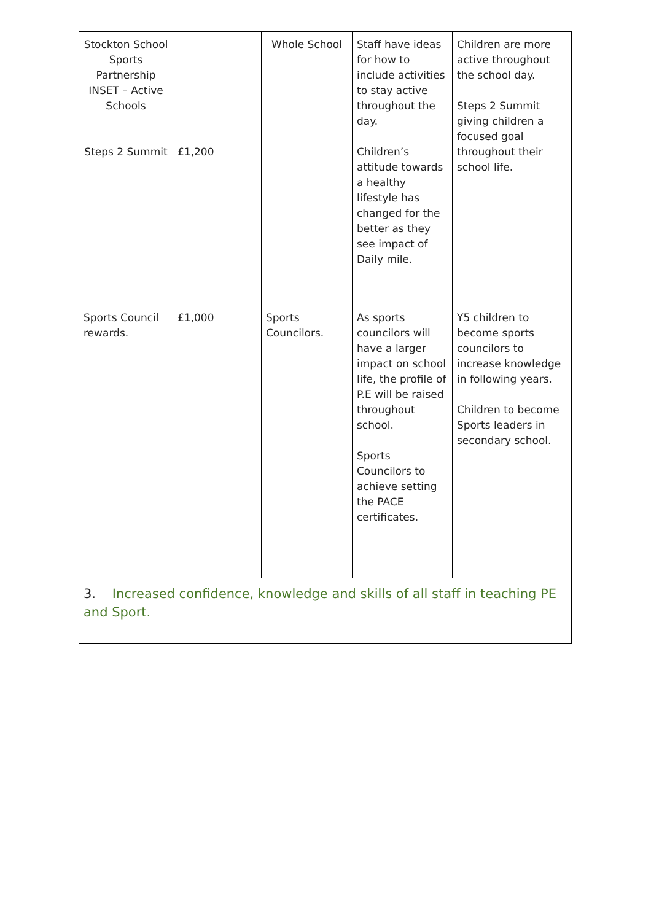| Stockton School Sports Partnership INSET – Active Schools Steps 2 Summit | £1,200 | Whole School | Staff have ideas for how to include activities to stay active throughout the day. Children’s attitude towards a healthy lifestyle has changed for the better as they see impact of Daily mile. | Children are more active throughout the school day. Steps 2 Summit giving children a focused goal throughout their school life. |
| Sports Council rewards. | £1,000 | Sports Councilors. | As sports councilors will have a larger impact on school life, the profile of P.E will be raised throughout school. Sports Councilors to achieve setting the PACE certificates. | Y5 children to become sports councilors to increase knowledge in following years. Children to become Sports leaders in secondary school. |
| 3. Increased confidence, knowledge and skills of all staff in teaching PE and Sport. | | | | |